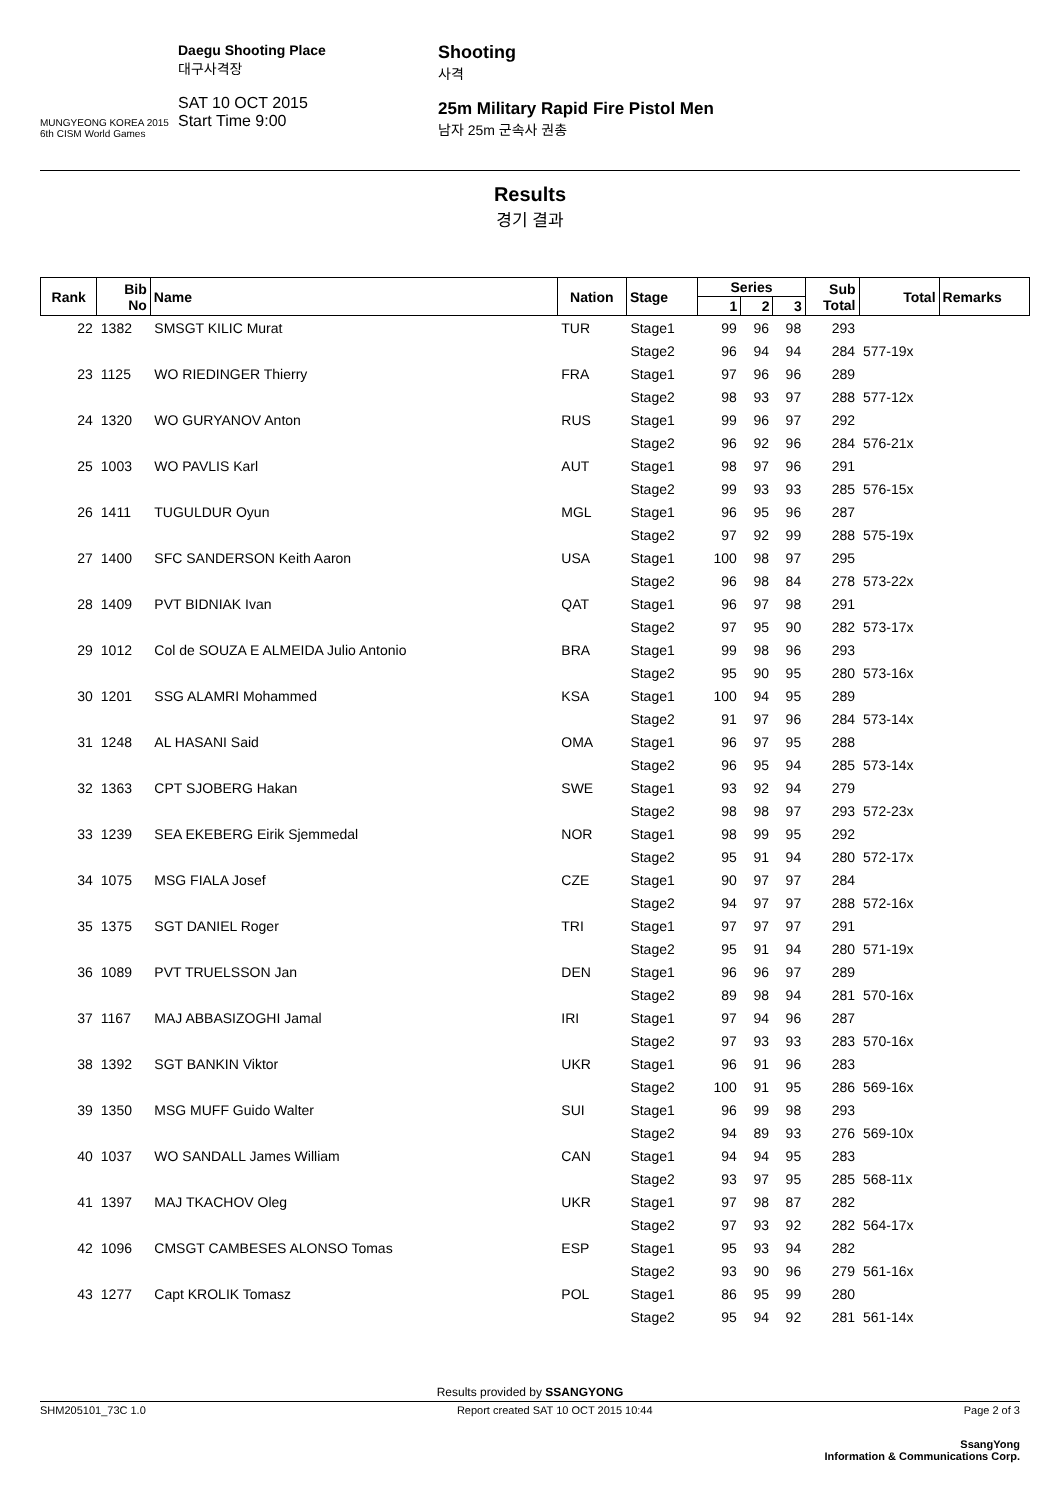MUNGYEONG KOREA 2015
6th CISM World Games
Daegu Shooting Place
대구사격장
SAT 10 OCT 2015
Start Time 9:00
Shooting
사격
25m Military Rapid Fire Pistol Men
남자 25m 군속사 권총
Results
경기 결과
| Rank | Bib No | Name | Nation | Stage | Series | | | Sub Total | Total | Remarks |
| --- | --- | --- | --- | --- | --- | --- | --- | --- | --- | --- |
| | | | | | 1 | 2 | 3 | | | |
| 22 | 1382 | SMSGT KILIC Murat | TUR | Stage1 | 99 | 96 | 98 | 293 | | |
| | | | | Stage2 | 96 | 94 | 94 | 284 | 577-19x | |
| 23 | 1125 | WO RIEDINGER Thierry | FRA | Stage1 | 97 | 96 | 96 | 289 | | |
| | | | | Stage2 | 98 | 93 | 97 | 288 | 577-12x | |
| 24 | 1320 | WO GURYANOV Anton | RUS | Stage1 | 99 | 96 | 97 | 292 | | |
| | | | | Stage2 | 96 | 92 | 96 | 284 | 576-21x | |
| 25 | 1003 | WO PAVLIS Karl | AUT | Stage1 | 98 | 97 | 96 | 291 | | |
| | | | | Stage2 | 99 | 93 | 93 | 285 | 576-15x | |
| 26 | 1411 | TUGULDUR Oyun | MGL | Stage1 | 96 | 95 | 96 | 287 | | |
| | | | | Stage2 | 97 | 92 | 99 | 288 | 575-19x | |
| 27 | 1400 | SFC SANDERSON Keith Aaron | USA | Stage1 | 100 | 98 | 97 | 295 | | |
| | | | | Stage2 | 96 | 98 | 84 | 278 | 573-22x | |
| 28 | 1409 | PVT BIDNIAK Ivan | QAT | Stage1 | 96 | 97 | 98 | 291 | | |
| | | | | Stage2 | 97 | 95 | 90 | 282 | 573-17x | |
| 29 | 1012 | Col de SOUZA E ALMEIDA Julio Antonio | BRA | Stage1 | 99 | 98 | 96 | 293 | | |
| | | | | Stage2 | 95 | 90 | 95 | 280 | 573-16x | |
| 30 | 1201 | SSG ALAMRI Mohammed | KSA | Stage1 | 100 | 94 | 95 | 289 | | |
| | | | | Stage2 | 91 | 97 | 96 | 284 | 573-14x | |
| 31 | 1248 | AL HASANI Said | OMA | Stage1 | 96 | 97 | 95 | 288 | | |
| | | | | Stage2 | 96 | 95 | 94 | 285 | 573-14x | |
| 32 | 1363 | CPT SJOBERG Hakan | SWE | Stage1 | 93 | 92 | 94 | 279 | | |
| | | | | Stage2 | 98 | 98 | 97 | 293 | 572-23x | |
| 33 | 1239 | SEA EKEBERG Eirik Sjemmedal | NOR | Stage1 | 98 | 99 | 95 | 292 | | |
| | | | | Stage2 | 95 | 91 | 94 | 280 | 572-17x | |
| 34 | 1075 | MSG FIALA Josef | CZE | Stage1 | 90 | 97 | 97 | 284 | | |
| | | | | Stage2 | 94 | 97 | 97 | 288 | 572-16x | |
| 35 | 1375 | SGT DANIEL Roger | TRI | Stage1 | 97 | 97 | 97 | 291 | | |
| | | | | Stage2 | 95 | 91 | 94 | 280 | 571-19x | |
| 36 | 1089 | PVT TRUELSSON Jan | DEN | Stage1 | 96 | 96 | 97 | 289 | | |
| | | | | Stage2 | 89 | 98 | 94 | 281 | 570-16x | |
| 37 | 1167 | MAJ ABBASIZOGHI Jamal | IRI | Stage1 | 97 | 94 | 96 | 287 | | |
| | | | | Stage2 | 97 | 93 | 93 | 283 | 570-16x | |
| 38 | 1392 | SGT BANKIN Viktor | UKR | Stage1 | 96 | 91 | 96 | 283 | | |
| | | | | Stage2 | 100 | 91 | 95 | 286 | 569-16x | |
| 39 | 1350 | MSG MUFF Guido Walter | SUI | Stage1 | 96 | 99 | 98 | 293 | | |
| | | | | Stage2 | 94 | 89 | 93 | 276 | 569-10x | |
| 40 | 1037 | WO SANDALL James William | CAN | Stage1 | 94 | 94 | 95 | 283 | | |
| | | | | Stage2 | 93 | 97 | 95 | 285 | 568-11x | |
| 41 | 1397 | MAJ TKACHOV Oleg | UKR | Stage1 | 97 | 98 | 87 | 282 | | |
| | | | | Stage2 | 97 | 93 | 92 | 282 | 564-17x | |
| 42 | 1096 | CMSGT CAMBESES ALONSO Tomas | ESP | Stage1 | 95 | 93 | 94 | 282 | | |
| | | | | Stage2 | 93 | 90 | 96 | 279 | 561-16x | |
| 43 | 1277 | Capt KROLIK Tomasz | POL | Stage1 | 86 | 95 | 99 | 280 | | |
| | | | | Stage2 | 95 | 94 | 92 | 281 | 561-14x | |
Results provided by SSANGYONG
SHM205101_73C 1.0 Report created SAT 10 OCT 2015 10:44 Page 2 of 3
SsangYong
Information & Communications Corp.